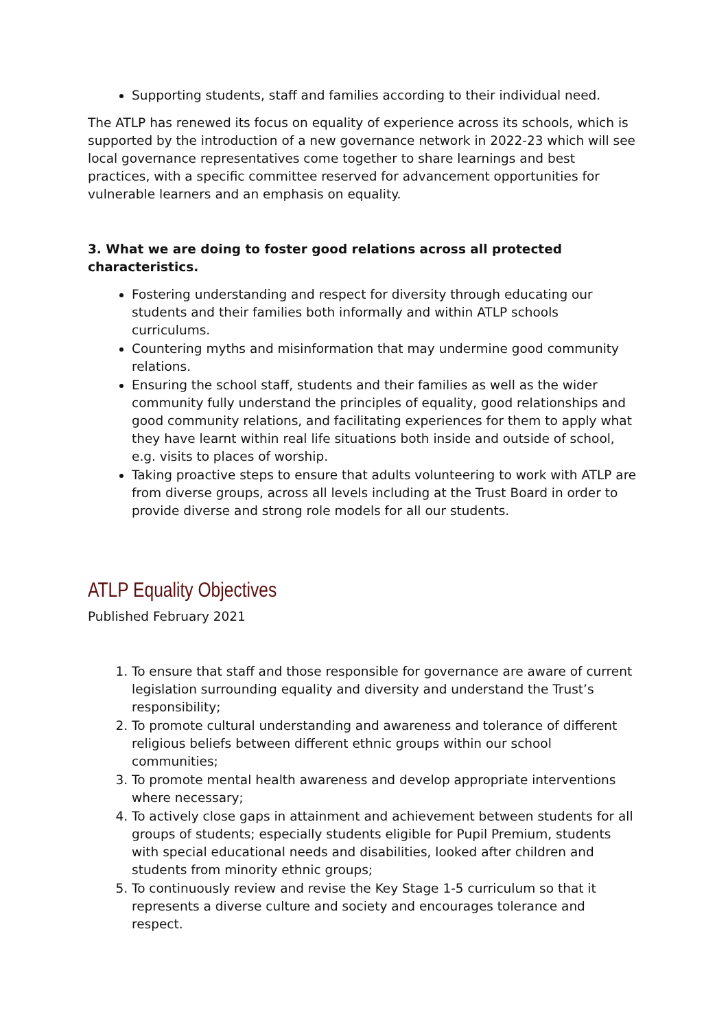Supporting students, staff and families according to their individual need.
The ATLP has renewed its focus on equality of experience across its schools, which is supported by the introduction of a new governance network in 2022-23 which will see local governance representatives come together to share learnings and best practices, with a specific committee reserved for advancement opportunities for vulnerable learners and an emphasis on equality.
3. What we are doing to foster good relations across all protected characteristics.
Fostering understanding and respect for diversity through educating our students and their families both informally and within ATLP schools curriculums.
Countering myths and misinformation that may undermine good community relations.
Ensuring the school staff, students and their families as well as the wider community fully understand the principles of equality, good relationships and good community relations, and facilitating experiences for them to apply what they have learnt within real life situations both inside and outside of school, e.g. visits to places of worship.
Taking proactive steps to ensure that adults volunteering to work with ATLP are from diverse groups, across all levels including at the Trust Board in order to provide diverse and strong role models for all our students.
ATLP Equality Objectives
Published February 2021
1. To ensure that staff and those responsible for governance are aware of current legislation surrounding equality and diversity and understand the Trust’s responsibility;
2. To promote cultural understanding and awareness and tolerance of different religious beliefs between different ethnic groups within our school communities;
3. To promote mental health awareness and develop appropriate interventions where necessary;
4. To actively close gaps in attainment and achievement between students for all groups of students; especially students eligible for Pupil Premium, students with special educational needs and disabilities, looked after children and students from minority ethnic groups;
5. To continuously review and revise the Key Stage 1-5 curriculum so that it represents a diverse culture and society and encourages tolerance and respect.